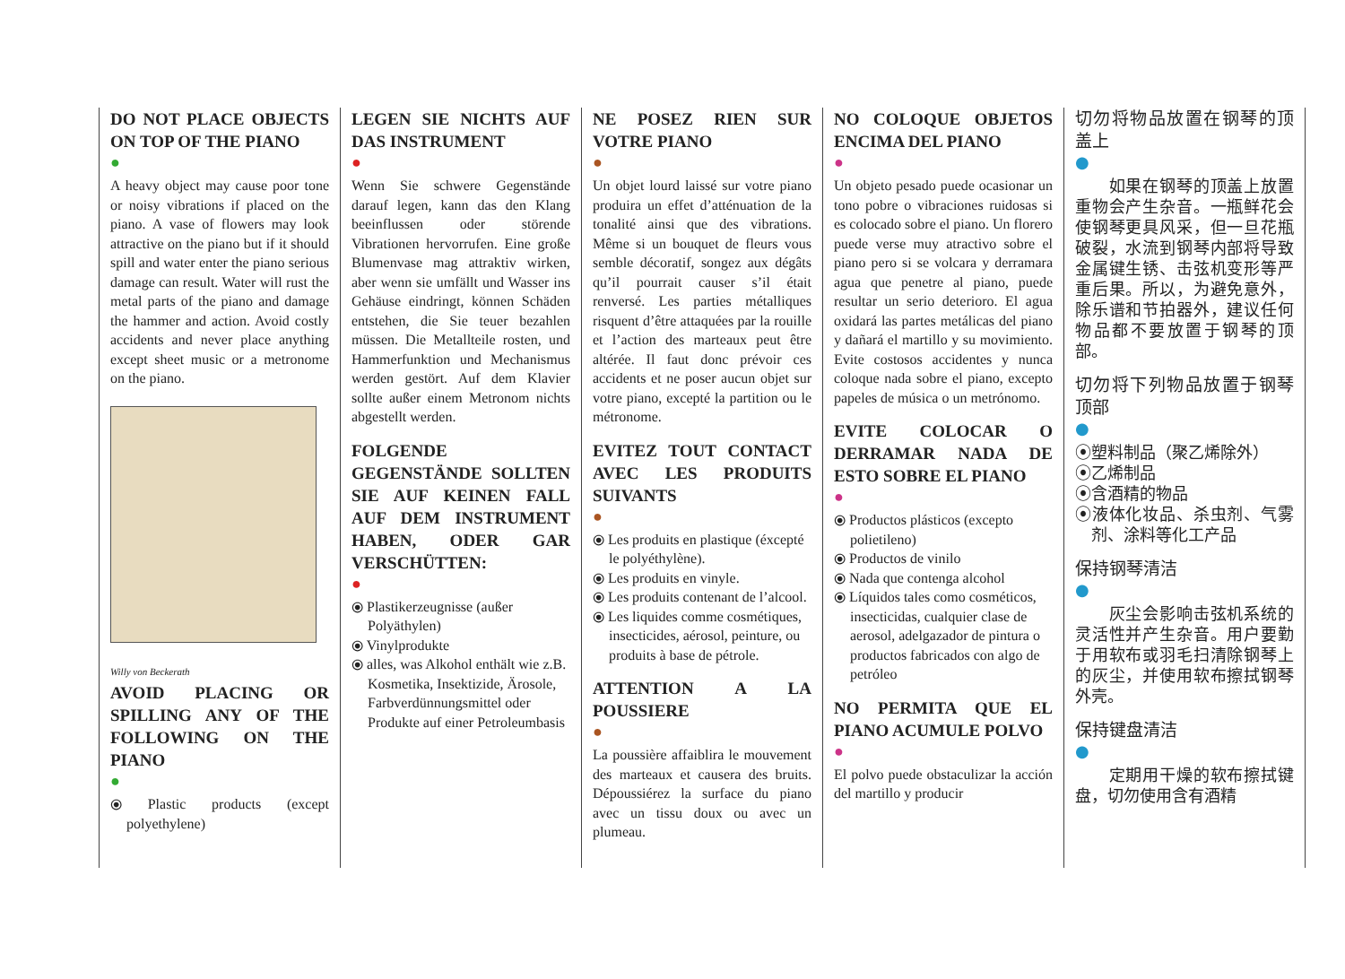DO NOT PLACE OBJECTS ON TOP OF THE PIANO
●
A heavy object may cause poor tone or noisy vibrations if placed on the piano. A vase of flowers may look attractive on the piano but if it should spill and water enter the piano serious damage can result. Water will rust the metal parts of the piano and damage the hammer and action. Avoid costly accidents and never place anything except sheet music or a metronome on the piano.
Willy von Beckerath
AVOID PLACING OR SPILLING ANY OF THE FOLLOWING ON THE PIANO
●
⦿ Plastic products (except polyethylene)
LEGEN SIE NICHTS AUF DAS INSTRUMENT
●
Wenn Sie schwere Gegenstände darauf legen, kann das den Klang beeinflussen oder störende Vibrationen hervorrufen. Eine große Blumenvase mag attraktiv wirken, aber wenn sie umfällt und Wasser ins Gehäuse eindringt, können Schäden entstehen, die Sie teuer bezahlen müssen. Die Metallteile rosten, und Hammerfunktion und Mechanismus werden gestört. Auf dem Klavier sollte außer einem Metronom nichts abgestellt werden.
FOLGENDE GEGENSTÄNDE SOLLTEN SIE AUF KEINEN FALL AUF DEM INSTRUMENT HABEN, ODER GAR VERSCHÜTTEN:
●
⦿ Plastikerzeugnisse (außer Polyäthylen)
⦿ Vinylprodukte
⦿ alles, was Alkohol enthält wie z.B. Kosmetika, Insektizide, Ärosole, Farbverdünnungsmittel oder Produkte auf einer Petroleumbasis
NE POSEZ RIEN SUR VOTRE PIANO
●
Un objet lourd laissé sur votre piano produira un effet d’atténuation de la tonalité ainsi que des vibrations. Même si un bouquet de fleurs vous semble décoratif, songez aux dégâts qu’il pourrait causer s’il était renversé. Les parties métalliques risquent d’être attaquées par la rouille et l’action des marteaux peut être altérée. Il faut donc prévoir ces accidents et ne poser aucun objet sur votre piano, excepté la partition ou le métronome.
EVITEZ TOUT CONTACT AVEC LES PRODUITS SUIVANTS
●
⦿ Les produits en plastique (éxcepté le polyéthylène).
⦿ Les produits en vinyle.
⦿ Les produits contenant de l’alcool.
⦿ Les liquides comme cosmétiques, insecticides, aérosol, peinture, ou produits à base de pétrole.
ATTENTION A LA POUSSIERE
●
La poussière affaiblira le mouvement des marteaux et causera des bruits. Dépoussiérez la surface du piano avec un tissu doux ou avec un plumeau.
NO COLOQUE OBJETOS ENCIMA DEL PIANO
●
Un objeto pesado puede ocasionar un tono pobre o vibraciones ruidosas si es colocado sobre el piano. Un florero puede verse muy atractivo sobre el piano pero si se volcara y derramara agua que penetre al piano, puede resultar un serio deterioro. El agua oxidará las partes metálicas del piano y dañará el martillo y su movimiento. Evite costosos accidentes y nunca coloque nada sobre el piano, excepto papeles de música o un metrónomo.
EVITE COLOCAR O DERRAMAR NADA DE ESTO SOBRE EL PIANO
●
⦿ Productos plásticos (excepto polietileno)
⦿ Productos de vinilo
⦿ Nada que contenga alcohol
⦿ Líquidos tales como cosméticos, insecticidas, cualquier clase de aerosol, adelgazador de pintura o productos fabricados con algo de petróleo
NO PERMITA QUE EL PIANO ACUMULE POLVO
●
El polvo puede obstaculizar la acción del martillo y producir
切勿将物品放置在钢琴的顶盖上
●
　　如果在钢琴的顶盖上放置重物会产生杂音。一瓶鲜花会使钢琴更具风采，但一旦花瓶破裂，水流到钢琴内部将导致金属键生锈、击弦机变形等严重后果。所以，为避免意外，除乐谱和节拍器外，建议任何物品都不要放置于钢琴的顶部。
切勿将下列物品放置于钢琴顶部
●
⦿塑料制品（聚乙烯除外）
⦿乙烯制品
⦿含酒精的物品
⦿液体化妆品、杀虫剂、气雾剂、涂料等化工产品
保持钢琴清洁
●
　　灰尘会影响击弦机系统的灵活性并产生杂音。用户要勤于用软布或羽毛扫清除钢琴上的灰尘，并使用软布擦拭钢琴外壳。
保持键盘清洁
●
　　定期用干燥的软布擦拭键盘，切勿使用含有酒精